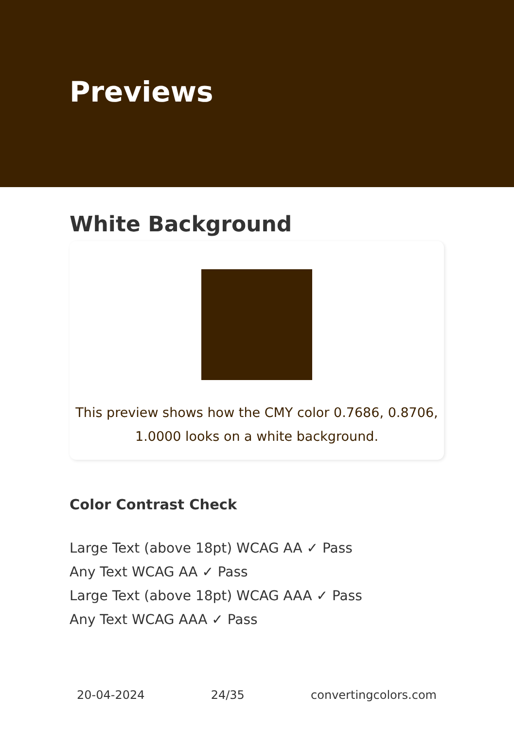Previews
White Background
This preview shows how the CMY color 0.7686, 0.8706, 1.0000 looks on a white background.
Color Contrast Check
Large Text (above 18pt) WCAG AA ✓ Pass
Any Text WCAG AA ✓ Pass
Large Text (above 18pt) WCAG AAA ✓ Pass
Any Text WCAG AAA ✓ Pass
20-04-2024 24/35 convertingcolors.com